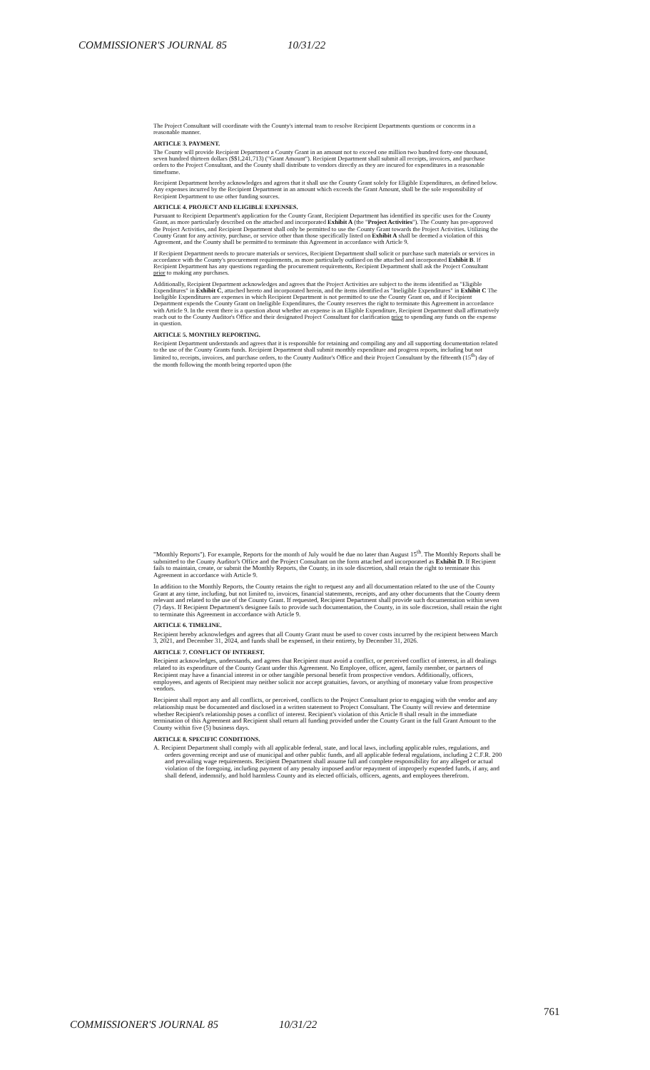COMMISSIONER'S JOURNAL 85 10/31/22
The Project Consultant will coordinate with the County's internal team to resolve Recipient Departments questions or concerns in a reasonable manner.
ARTICLE 3. PAYMENT.
The County will provide Recipient Department a County Grant in an amount not to exceed one million two hundred forty-one thousand, seven hundred thirteen dollars ($$1,241,713) ("Grant Amount"). Recipient Department shall submit all receipts, invoices, and purchase orders to the Project Consultant, and the County shall distribute to vendors directly as they are incured for expenditures in a reasonable timeframe.
Recipient Department hereby acknowledges and agrees that it shall use the County Grant solely for Eligible Expenditures, as defined below. Any expenses incurred by the Recipient Department in an amount which exceeds the Grant Amount, shall be the sole responsibility of Recipient Department to use other funding sources.
ARTICLE 4. PROJECT AND ELIGIBLE EXPENSES.
Pursuant to Recipient Department's application for the County Grant, Recipient Department has identified its specific uses for the County Grant, as more particularly described on the attached and incorporated Exhibit A (the "Project Activities"). The County has pre-approved the Project Activities, and Recipient Department shall only be permitted to use the County Grant towards the Project Activities. Utilizing the County Grant for any activity, purchase, or service other than those specifically listed on Exhibit A shall be deemed a violation of this Agreement, and the County shall be permitted to terminate this Agreement in accordance with Article 9.
If Recipient Department needs to procure materials or services, Recipient Department shall solicit or purchase such materials or services in accordance with the County's procurement requirements, as more particularly outlined on the attached and incorporated Exhibit B. If Recipient Department has any questions regarding the procurement requirements, Recipient Department shall ask the Project Consultant prior to making any purchases.
Additionally, Recipient Department acknowledges and agrees that the Project Activities are subject to the items identified as "Eligible Expenditures" in Exhibit C, attached hereto and incorporated herein, and the items identified as "Ineligible Expenditures" in Exhibit C The Ineligible Expenditures are expenses in which Recipient Department is not permitted to use the County Grant on, and if Recipient Department expends the County Grant on Ineligible Expenditures, the County reserves the right to terminate this Agreement in accordance with Article 9. In the event there is a question about whether an expense is an Eligible Expenditure, Recipient Department shall affirmatively reach out to the County Auditor's Office and their designated Project Consultant for clarification prior to spending any funds on the expense in question.
ARTICLE 5. MONTHLY REPORTING.
Recipient Department understands and agrees that it is responsible for retaining and compiling any and all supporting documentation related to the use of the County Grants funds. Recipient Department shall submit monthly expenditure and progress reports, including but not limited to, receipts, invoices, and purchase orders, to the County Auditor's Office and their Project Consultant by the fifteenth (15<sup>th</sup>) day of the month following the month being reported upon (the
"Monthly Reports"). For example, Reports for the month of July would be due no later than August 15<sup>th</sup>. The Monthly Reports shall be submitted to the County Auditor's Office and the Project Consultant on the form attached and incorporated as Exhibit D. If Recipient fails to maintain, create, or submit the Monthly Reports, the County, in its sole discretion, shall retain the right to terminate this Agreement in accordance with Article 9.
In addition to the Monthly Reports, the County retains the right to request any and all documentation related to the use of the County Grant at any time, including, but not limited to, invoices, financial statements, receipts, and any other documents that the County deem relevant and related to the use of the County Grant. If requested, Recipient Department shall provide such documentation within seven (7) days. If Recipient Department's designee fails to provide such documentation, the County, in its sole discretion, shall retain the right to terminate this Agreement in accordance with Article 9.
ARTICLE 6. TIMELINE.
Recipient hereby acknowledges and agrees that all County Grant must be used to cover costs incurred by the recipient between March 3, 2021, and December 31, 2024, and funds shall be expensed, in their entirety, by December 31, 2026.
ARTICLE 7. CONFLICT OF INTEREST.
Recipient acknowledges, understands, and agrees that Recipient must avoid a conflict, or perceived conflict of interest, in all dealings related to its expenditure of the County Grant under this Agreement. No Employee, officer, agent, family member, or partners of Recipient may have a financial interest in or other tangible personal benefit from prospective vendors. Additionally, officers, employees, and agents of Recipient may neither solicit nor accept gratuities, favors, or anything of monetary value from prospective vendors.
Recipient shall report any and all conflicts, or perceived, conflicts to the Project Consultant prior to engaging with the vendor and any relationship must be documented and disclosed in a written statement to Project Consultant. The County will review and determine whether Recipient's relationship poses a conflict of interest. Recipient's violation of this Article 8 shall result in the immediate termination of this Agreement and Recipient shall return all funding provided under the County Grant in the full Grant Amount to the County within five (5) business days.
ARTICLE 8. SPECIFIC CONDITIONS.
A. Recipient Department shall comply with all applicable federal, state, and local laws, including applicable rules, regulations, and orders governing receipt and use of municipal and other public funds, and all applicable federal regulations, including 2 C.F.R. 200 and prevailing wage requirements. Recipient Department shall assume full and complete responsibility for any alleged or actual violation of the foregoing, including payment of any penalty imposed and/or repayment of improperly expended funds, if any, and shall defend, indemnify, and hold harmless County and its elected officials, officers, agents, and employees therefrom.
761
COMMISSIONER'S JOURNAL 85 10/31/22